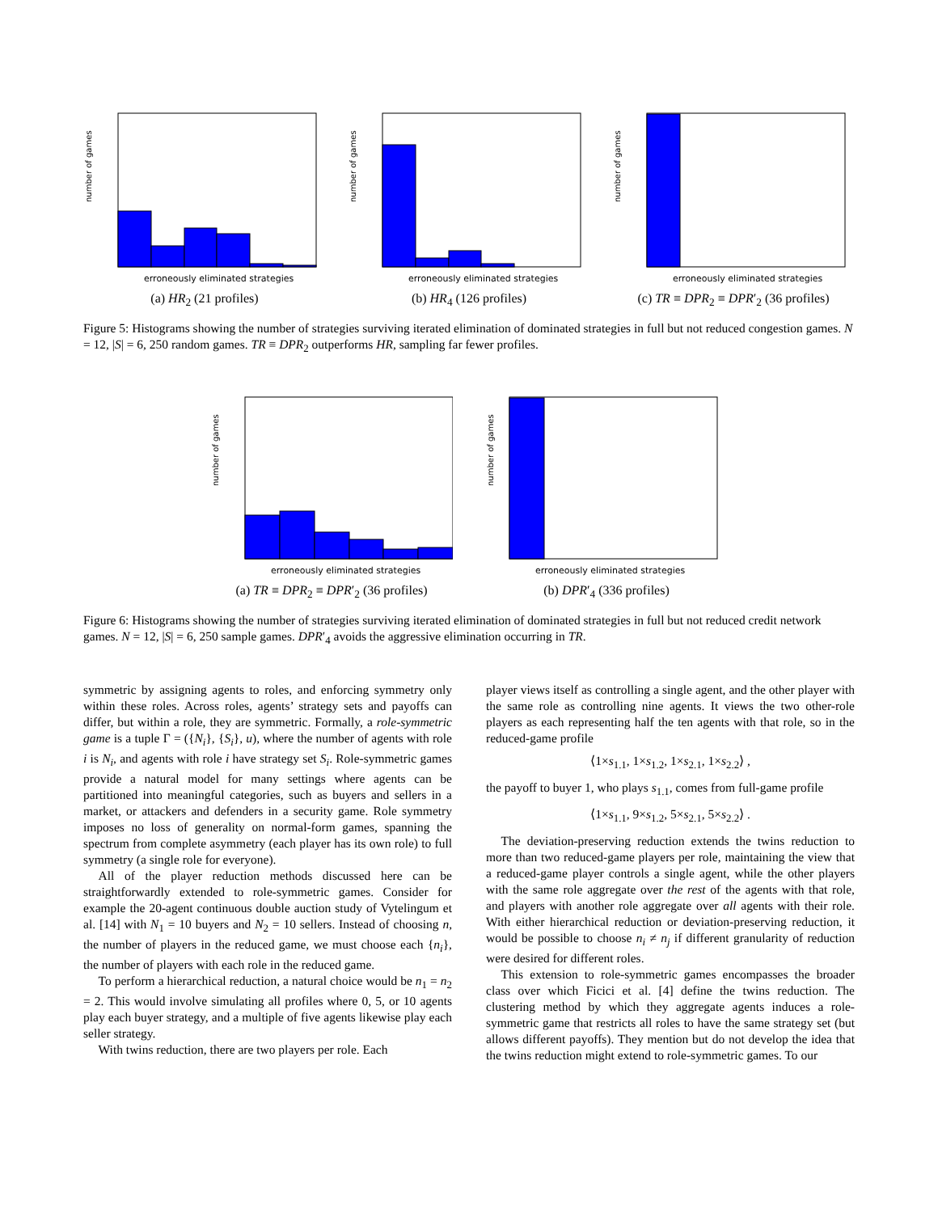number of games
erroneously eliminated strategies
(a) HR<sub>2</sub> (21 profiles)
number of games
erroneously eliminated strategies
(b) HR<sub>4</sub> (126 profiles)
number of games
erroneously eliminated strategies
(c) TR ≡ DPR<sub>2</sub> ≡ DPR′<sub>2</sub> (36 profiles)
Figure 5: Histograms showing the number of strategies surviving iterated elimination of dominated strategies in full but not reduced congestion games. N = 12, |S| = 6, 250 random games. TR ≡ DPR<sub>2</sub> outperforms HR, sampling far fewer profiles.
number of games
erroneously eliminated strategies
(a) TR ≡ DPR<sub>2</sub> ≡ DPR′<sub>2</sub> (36 profiles)
number of games
erroneously eliminated strategies
(b) DPR′<sub>4</sub> (336 profiles)
Figure 6: Histograms showing the number of strategies surviving iterated elimination of dominated strategies in full but not reduced credit network games. N = 12, |S| = 6, 250 sample games. DPR′<sub>4</sub> avoids the aggressive elimination occurring in TR.
symmetric by assigning agents to roles, and enforcing symmetry only within these roles. Across roles, agents’ strategy sets and payoffs can differ, but within a role, they are symmetric. Formally, a role-symmetric game is a tuple Γ = ({N<sub>i</sub>}, {S<sub>i</sub>}, u), where the number of agents with role i is N<sub>i</sub>, and agents with role i have strategy set S<sub>i</sub>. Role-symmetric games provide a natural model for many settings where agents can be partitioned into meaningful categories, such as buyers and sellers in a market, or attackers and defenders in a security game. Role symmetry imposes no loss of generality on normal-form games, spanning the spectrum from complete asymmetry (each player has its own role) to full symmetry (a single role for everyone).
All of the player reduction methods discussed here can be straightforwardly extended to role-symmetric games. Consider for example the 20-agent continuous double auction study of Vytelingum et al. [14] with N<sub>1</sub> = 10 buyers and N<sub>2</sub> = 10 sellers. Instead of choosing n, the number of players in the reduced game, we must choose each {n<sub>i</sub>}, the number of players with each role in the reduced game.
To perform a hierarchical reduction, a natural choice would be n<sub>1</sub> = n<sub>2</sub> = 2. This would involve simulating all profiles where 0, 5, or 10 agents play each buyer strategy, and a multiple of five agents likewise play each seller strategy.
With twins reduction, there are two players per role. Each
player views itself as controlling a single agent, and the other player with the same role as controlling nine agents. It views the two other-role players as each representing half the ten agents with that role, so in the reduced-game profile
⟨1×s<sub>1.1</sub>, 1×s<sub>1.2</sub>, 1×s<sub>2.1</sub>, 1×s<sub>2.2</sub>⟩ ,
the payoff to buyer 1, who plays s<sub>1.1</sub>, comes from full-game profile
⟨1×s<sub>1.1</sub>, 9×s<sub>1.2</sub>, 5×s<sub>2.1</sub>, 5×s<sub>2.2</sub>⟩ .
The deviation-preserving reduction extends the twins reduction to more than two reduced-game players per role, maintaining the view that a reduced-game player controls a single agent, while the other players with the same role aggregate over the rest of the agents with that role, and players with another role aggregate over all agents with their role. With either hierarchical reduction or deviation-preserving reduction, it would be possible to choose n<sub>i</sub> ≠ n<sub>j</sub> if different granularity of reduction were desired for different roles.
This extension to role-symmetric games encompasses the broader class over which Ficici et al. [4] define the twins reduction. The clustering method by which they aggregate agents induces a role-symmetric game that restricts all roles to have the same strategy set (but allows different payoffs). They mention but do not develop the idea that the twins reduction might extend to role-symmetric games. To our